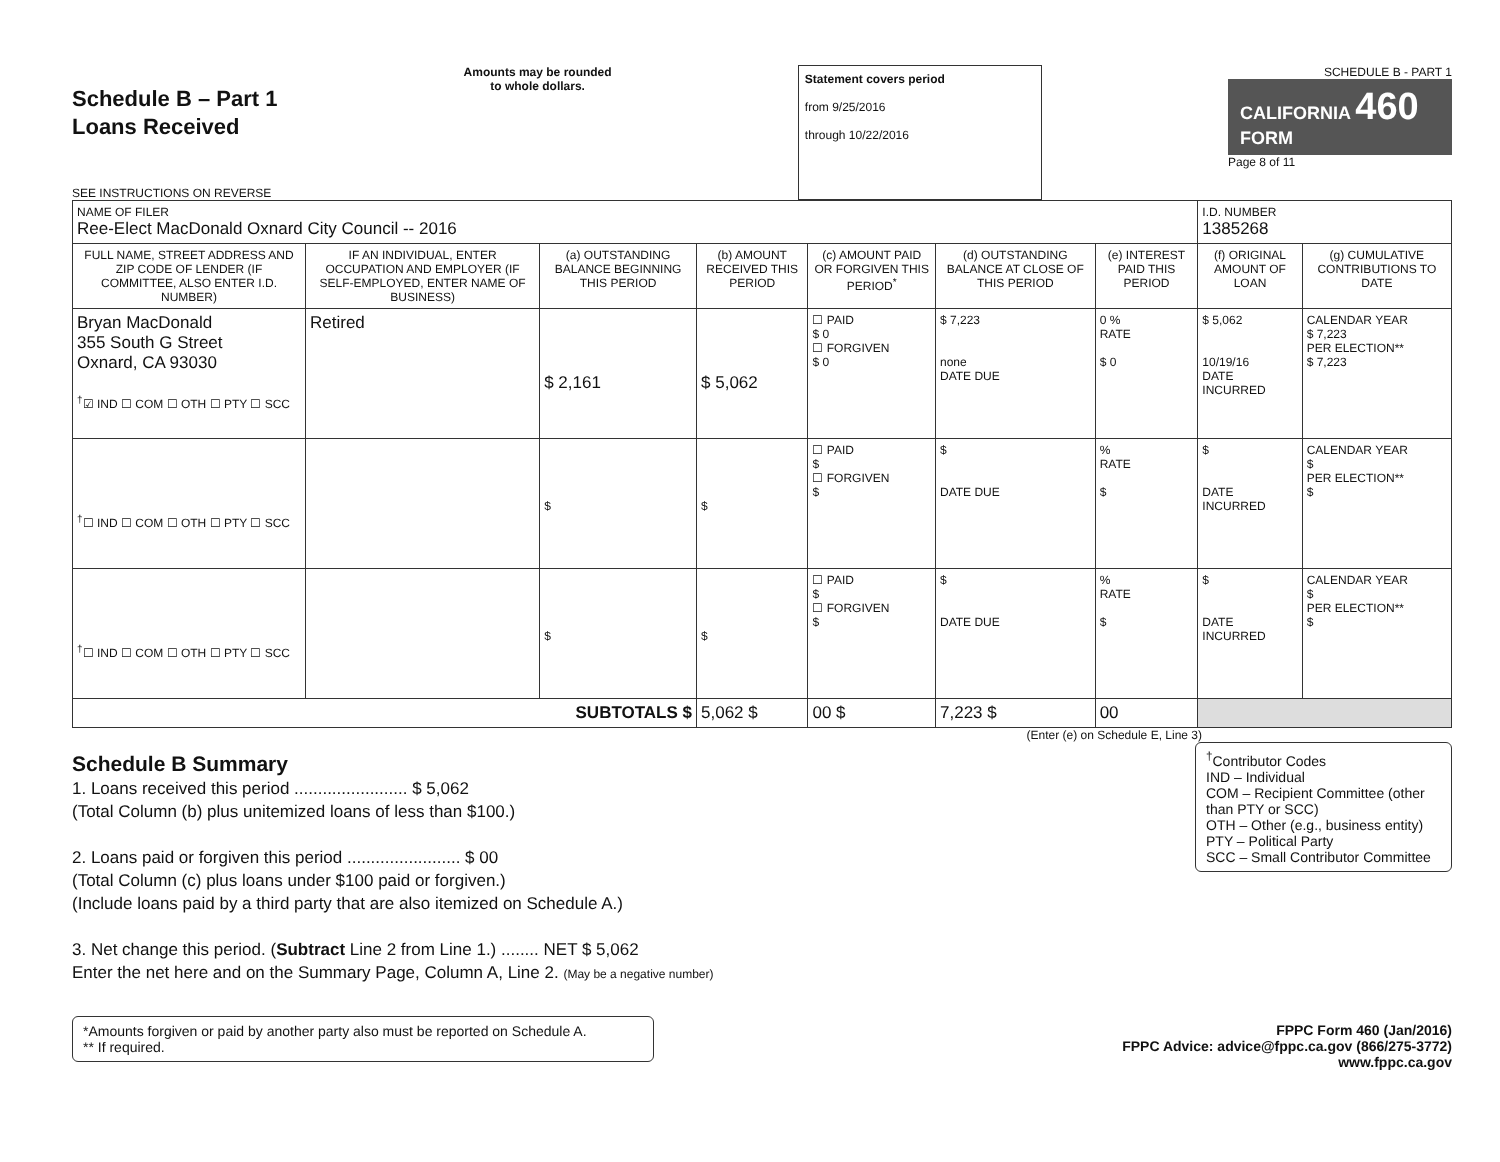Schedule B – Part 1
Loans Received
SEE INSTRUCTIONS ON REVERSE
Amounts may be rounded
to whole dollars.
Statement covers period
from 9/25/2016
through 10/22/2016
SCHEDULE B - PART 1
CALIFORNIA 460
FORM
Page 8 of 11
| NAME OF FILER Ree-Elect MacDonald Oxnard City Council -- 2016 | | | | | | | I.D. NUMBER 1385268 | |
| FULL NAME, STREET ADDRESS AND ZIP CODE OF LENDER (IF COMMITTEE, ALSO ENTER I.D. NUMBER) | IF AN INDIVIDUAL, ENTER OCCUPATION AND EMPLOYER (IF SELF-EMPLOYED, ENTER NAME OF BUSINESS) | (a) OUTSTANDING BALANCE BEGINNING THIS PERIOD | (b) AMOUNT RECEIVED THIS PERIOD | (c) AMOUNT PAID OR FORGIVEN THIS PERIOD<sup>*</sup> | (d) OUTSTANDING BALANCE AT CLOSE OF THIS PERIOD | (e) INTEREST PAID THIS PERIOD | (f) ORIGINAL AMOUNT OF LOAN | (g) CUMULATIVE CONTRIBUTIONS TO DATE |
| Bryan MacDonald 355 South G Street Oxnard, CA 93030 <sup>†</sup>☑ IND ☐ COM ☐ OTH ☐ PTY ☐ SCC | Retired | $ 2,161 | $ 5,062 | ☐ PAID $ 0 ☐ FORGIVEN $ 0 | $ 7,223 none DATE DUE | 0 % RATE $ 0 | $ 5,062 10/19/16 DATE INCURRED | CALENDAR YEAR $ 7,223 PER ELECTION** $ 7,223 |
| <sup>†</sup>☐ IND ☐ COM ☐ OTH ☐ PTY ☐ SCC | | $ | $ | ☐ PAID $ ☐ FORGIVEN $ | $ DATE DUE | % RATE $ | $ DATE INCURRED | CALENDAR YEAR $ PER ELECTION** $ |
| <sup>†</sup>☐ IND ☐ COM ☐ OTH ☐ PTY ☐ SCC | | $ | $ | ☐ PAID $ ☐ FORGIVEN $ | $ DATE DUE | % RATE $ | $ DATE INCURRED | CALENDAR YEAR $ PER ELECTION** $ |
| SUBTOTALS $ | | | 5,062 $ | 00 $ | 7,223 $ | 00 | | |
(Enter (e) on Schedule E, Line 3)
<sup>†</sup> Contributor Codes
IND – Individual
COM – Recipient Committee (other than PTY or SCC)
OTH – Other (e.g., business entity)
PTY – Political Party
SCC – Small Contributor Committee
Schedule B Summary
1. Loans received this period ........................ $ 5,062
(Total Column (b) plus unitemized loans of less than $100.)
2. Loans paid or forgiven this period ........................ $ 00
(Total Column (c) plus loans under $100 paid or forgiven.)
(Include loans paid by a third party that are also itemized on Schedule A.)
3. Net change this period. (Subtract Line 2 from Line 1.) ........ NET $ 5,062
Enter the net here and on the Summary Page, Column A, Line 2. (May be a negative number)
*Amounts forgiven or paid by another party also must be reported on Schedule A.
** If required.
FPPC Form 460 (Jan/2016)
FPPC Advice: advice@fppc.ca.gov (866/275-3772)
www.fppc.ca.gov